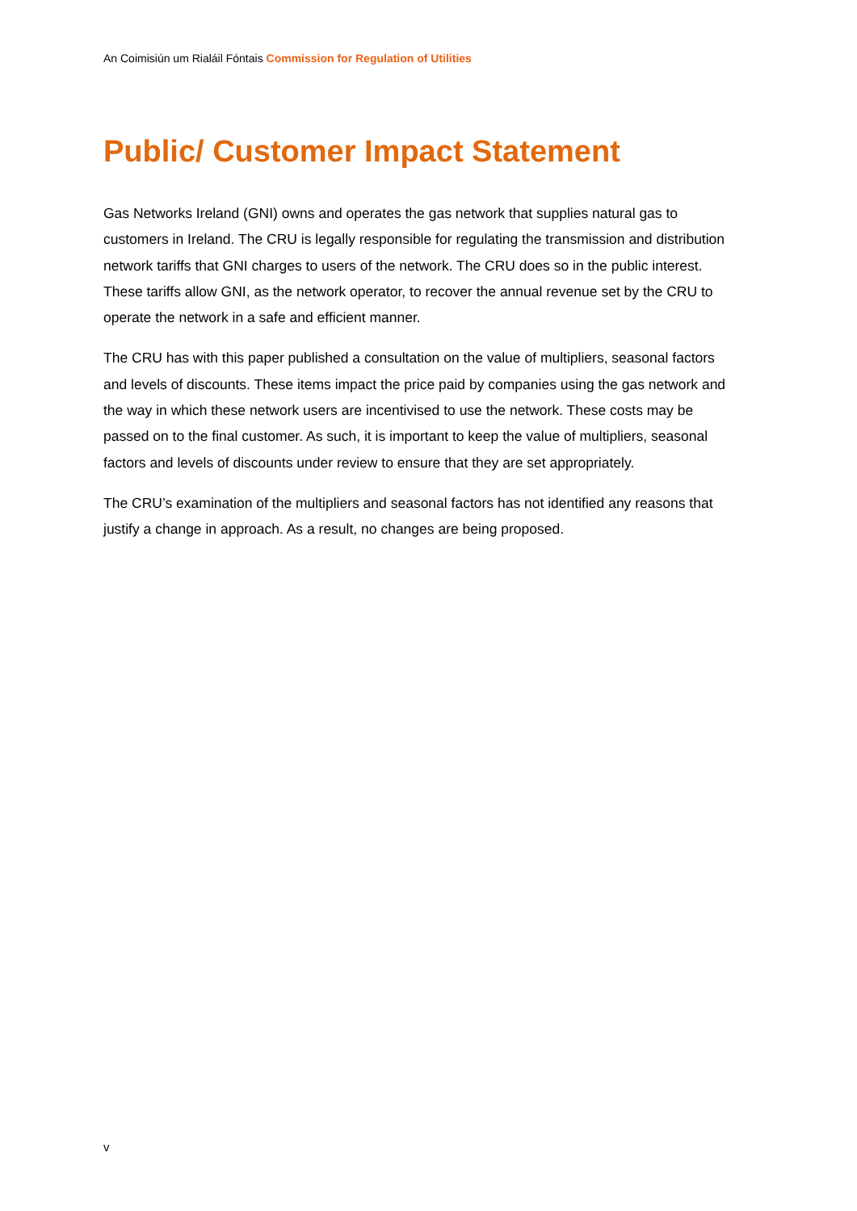An Coimisiún um Rialáil Fóntais Commission for Regulation of Utilities
Public/ Customer Impact Statement
Gas Networks Ireland (GNI) owns and operates the gas network that supplies natural gas to customers in Ireland. The CRU is legally responsible for regulating the transmission and distribution network tariffs that GNI charges to users of the network. The CRU does so in the public interest. These tariffs allow GNI, as the network operator, to recover the annual revenue set by the CRU to operate the network in a safe and efficient manner.
The CRU has with this paper published a consultation on the value of multipliers, seasonal factors and levels of discounts. These items impact the price paid by companies using the gas network and the way in which these network users are incentivised to use the network. These costs may be passed on to the final customer. As such, it is important to keep the value of multipliers, seasonal factors and levels of discounts under review to ensure that they are set appropriately.
The CRU’s examination of the multipliers and seasonal factors has not identified any reasons that justify a change in approach. As a result, no changes are being proposed.
v